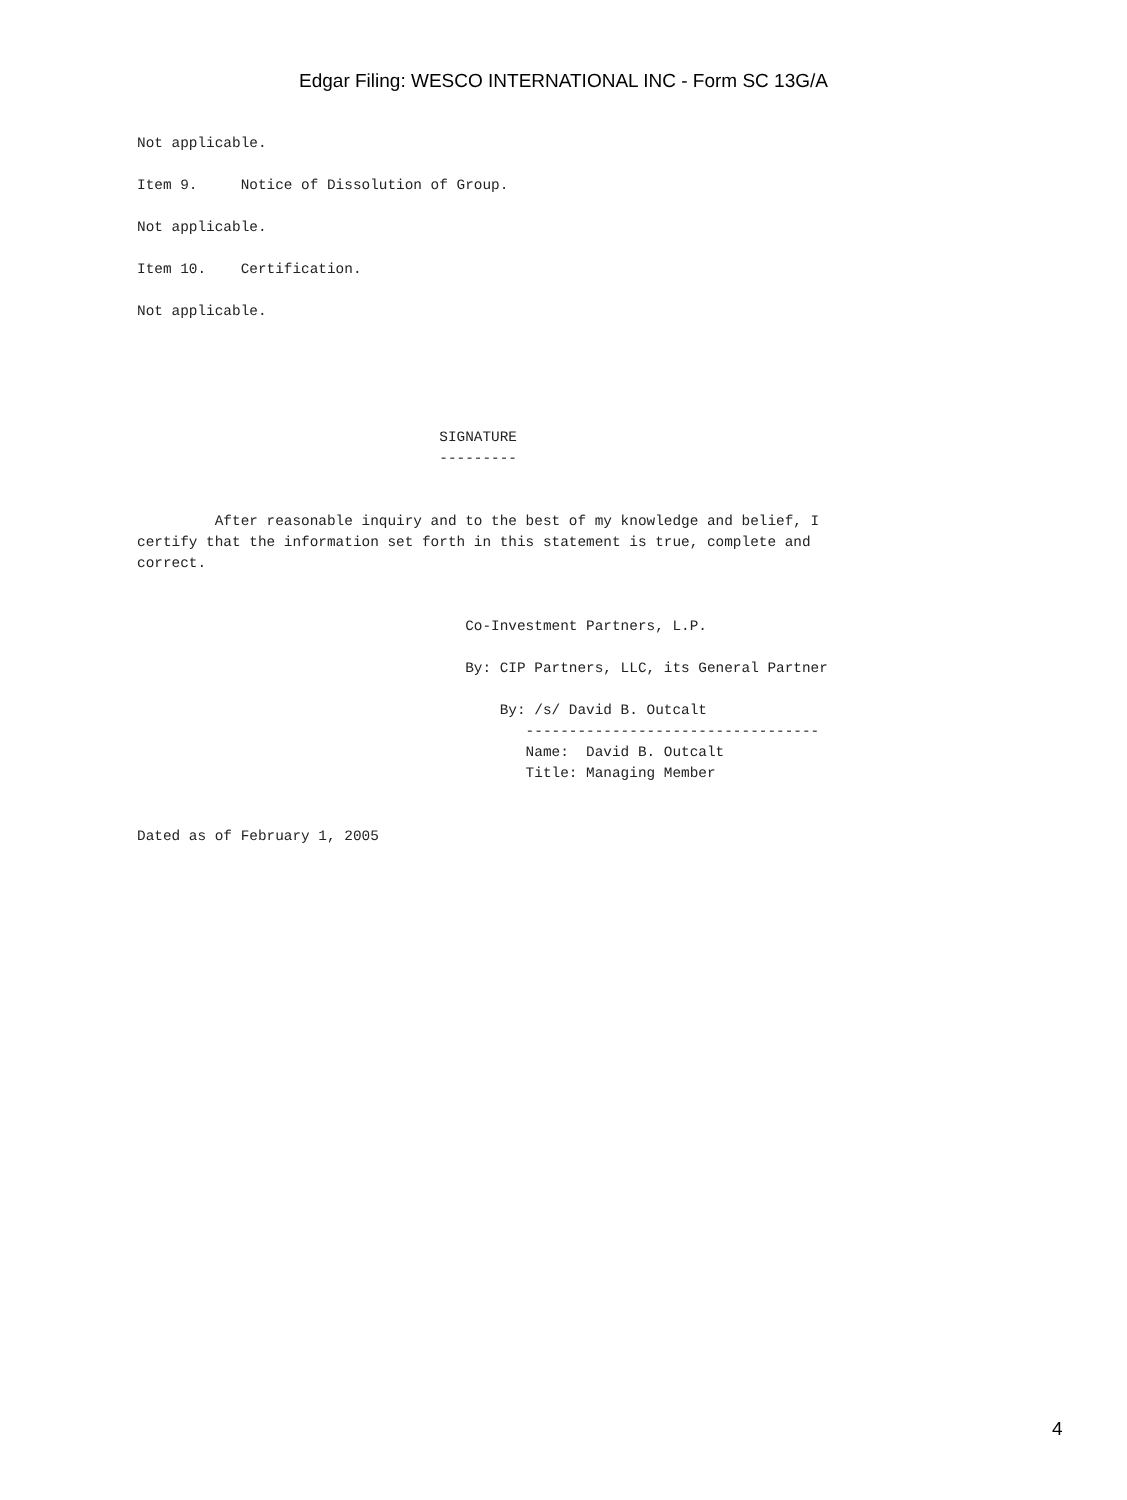Edgar Filing: WESCO INTERNATIONAL INC - Form SC 13G/A
Not applicable.

Item 9.     Notice of Dissolution of Group.

Not applicable.

Item 10.    Certification.

Not applicable.





                                   SIGNATURE
                                   ---------


         After reasonable inquiry and to the best of my knowledge and belief, I
certify that the information set forth in this statement is true, complete and
correct.


                                      Co-Investment Partners, L.P.

                                      By: CIP Partners, LLC, its General Partner

                                          By: /s/ David B. Outcalt
                                             ----------------------------------
                                             Name:  David B. Outcalt
                                             Title: Managing Member


Dated as of February 1, 2005
4